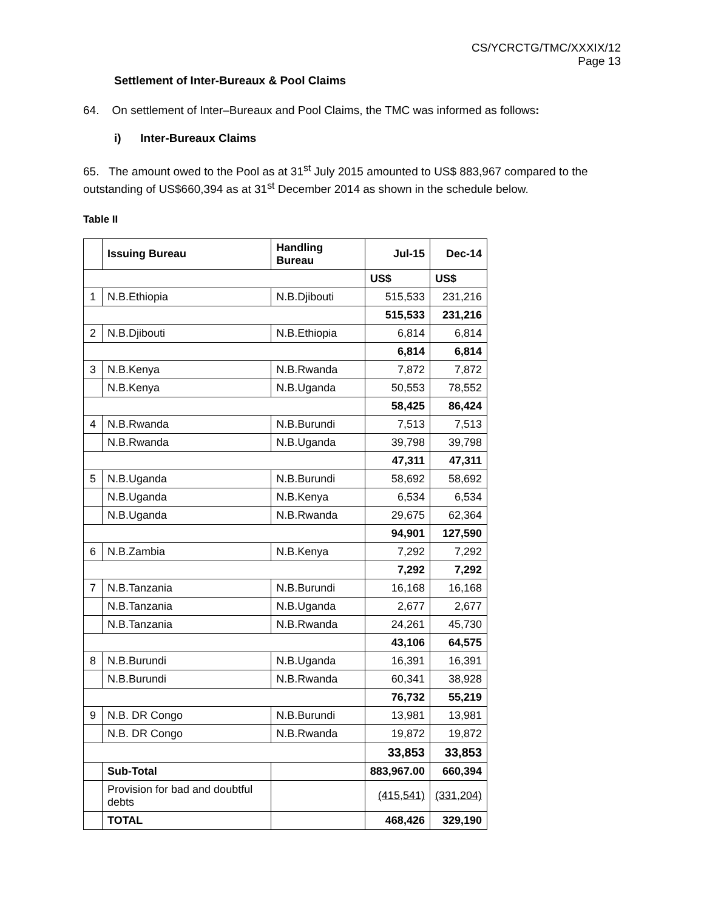CS/YCRCTG/TMC/XXXIX/12
Page 13
Settlement of Inter-Bureaux & Pool Claims
64. On settlement of Inter–Bureaux and Pool Claims, the TMC was informed as follows:
i) Inter-Bureaux Claims
65. The amount owed to the Pool as at 31<sup>st</sup> July 2015 amounted to US$ 883,967 compared to the outstanding of US$660,394 as at 31<sup>st</sup> December 2014 as shown in the schedule below.
Table II
| | Issuing Bureau | Handling Bureau | Jul-15 | Dec-14 |
| --- | --- | --- | --- | --- |
| | | | US$ | US$ |
| 1 | N.B.Ethiopia | N.B.Djibouti | 515,533 | 231,216 |
| | | | 515,533 | 231,216 |
| 2 | N.B.Djibouti | N.B.Ethiopia | 6,814 | 6,814 |
| | | | 6,814 | 6,814 |
| 3 | N.B.Kenya | N.B.Rwanda | 7,872 | 7,872 |
| | N.B.Kenya | N.B.Uganda | 50,553 | 78,552 |
| | | | 58,425 | 86,424 |
| 4 | N.B.Rwanda | N.B.Burundi | 7,513 | 7,513 |
| | N.B.Rwanda | N.B.Uganda | 39,798 | 39,798 |
| | | | 47,311 | 47,311 |
| 5 | N.B.Uganda | N.B.Burundi | 58,692 | 58,692 |
| | N.B.Uganda | N.B.Kenya | 6,534 | 6,534 |
| | N.B.Uganda | N.B.Rwanda | 29,675 | 62,364 |
| | | | 94,901 | 127,590 |
| 6 | N.B.Zambia | N.B.Kenya | 7,292 | 7,292 |
| | | | 7,292 | 7,292 |
| 7 | N.B.Tanzania | N.B.Burundi | 16,168 | 16,168 |
| | N.B.Tanzania | N.B.Uganda | 2,677 | 2,677 |
| | N.B.Tanzania | N.B.Rwanda | 24,261 | 45,730 |
| | | | 43,106 | 64,575 |
| 8 | N.B.Burundi | N.B.Uganda | 16,391 | 16,391 |
| | N.B.Burundi | N.B.Rwanda | 60,341 | 38,928 |
| | | | 76,732 | 55,219 |
| 9 | N.B. DR Congo | N.B.Burundi | 13,981 | 13,981 |
| | N.B. DR Congo | N.B.Rwanda | 19,872 | 19,872 |
| | | | 33,853 | 33,853 |
| | Sub-Total | | 883,967.00 | 660,394 |
| | Provision for bad and doubtful debts | | (415,541) | (331,204) |
| | TOTAL | | 468,426 | 329,190 |